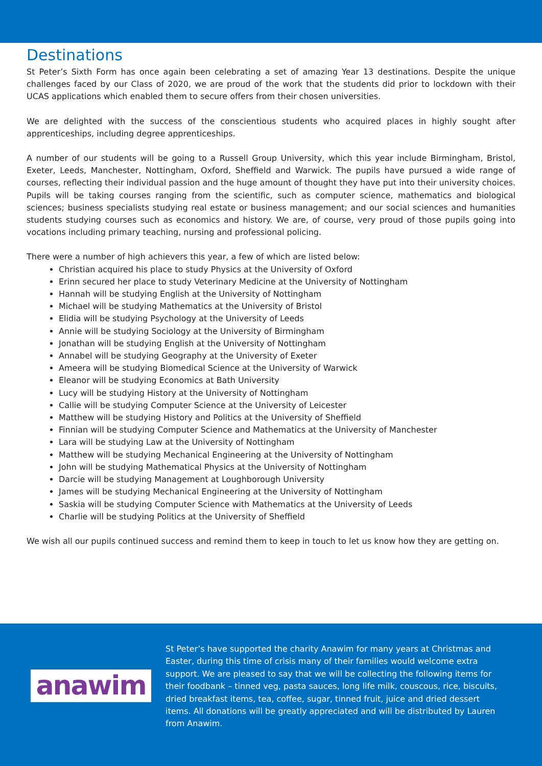Destinations
St Peter’s Sixth Form has once again been celebrating a set of amazing Year 13 destinations. Despite the unique challenges faced by our Class of 2020, we are proud of the work that the students did prior to lockdown with their UCAS applications which enabled them to secure offers from their chosen universities.
We are delighted with the success of the conscientious students who acquired places in highly sought after apprenticeships, including degree apprenticeships.
A number of our students will be going to a Russell Group University, which this year include Birmingham, Bristol, Exeter, Leeds, Manchester, Nottingham, Oxford, Sheffield and Warwick. The pupils have pursued a wide range of courses, reflecting their individual passion and the huge amount of thought they have put into their university choices. Pupils will be taking courses ranging from the scientific, such as computer science, mathematics and biological sciences; business specialists studying real estate or business management; and our social sciences and humanities students studying courses such as economics and history. We are, of course, very proud of those pupils going into vocations including primary teaching, nursing and professional policing.
There were a number of high achievers this year, a few of which are listed below:
Christian acquired his place to study Physics at the University of Oxford
Erinn secured her place to study Veterinary Medicine at the University of Nottingham
Hannah will be studying English at the University of Nottingham
Michael will be studying Mathematics at the University of Bristol
Elidia will be studying Psychology at the University of Leeds
Annie will be studying Sociology at the University of Birmingham
Jonathan will be studying English at the University of Nottingham
Annabel will be studying Geography at the University of Exeter
Ameera will be studying Biomedical Science at the University of Warwick
Eleanor will be studying Economics at Bath University
Lucy will be studying History at the University of Nottingham
Callie will be studying Computer Science at the University of Leicester
Matthew will be studying History and Politics at the University of Sheffield
Finnian will be studying Computer Science and Mathematics at the University of Manchester
Lara will be studying Law at the University of Nottingham
Matthew will be studying Mechanical Engineering at the University of Nottingham
John will be studying Mathematical Physics at the University of Nottingham
Darcie will be studying Management at Loughborough University
James will be studying Mechanical Engineering at the University of Nottingham
Saskia will be studying Computer Science with Mathematics at the University of Leeds
Charlie will be studying Politics at the University of Sheffield
We wish all our pupils continued success and remind them to keep in touch to let us know how they are getting on.
anawim
St Peter’s have supported the charity Anawim for many years at Christmas and Easter, during this time of crisis many of their families would welcome extra support. We are pleased to say that we will be collecting the following items for their foodbank – tinned veg, pasta sauces, long life milk, couscous, rice, biscuits, dried breakfast items, tea, coffee, sugar, tinned fruit, juice and dried dessert items. All donations will be greatly appreciated and will be distributed by Lauren from Anawim.